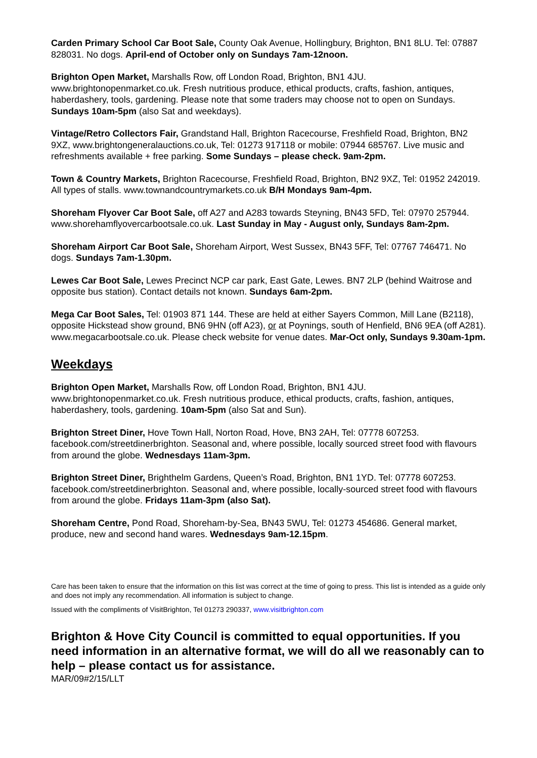Carden Primary School Car Boot Sale, County Oak Avenue, Hollingbury, Brighton, BN1 8LU. Tel: 07887 828031. No dogs. April-end of October only on Sundays 7am-12noon.
Brighton Open Market, Marshalls Row, off London Road, Brighton, BN1 4JU. www.brightonopenmarket.co.uk. Fresh nutritious produce, ethical products, crafts, fashion, antiques, haberdashery, tools, gardening. Please note that some traders may choose not to open on Sundays. Sundays 10am-5pm (also Sat and weekdays).
Vintage/Retro Collectors Fair, Grandstand Hall, Brighton Racecourse, Freshfield Road, Brighton, BN2 9XZ, www.brightongeneralauctions.co.uk, Tel: 01273 917118 or mobile: 07944 685767. Live music and refreshments available + free parking. Some Sundays – please check. 9am-2pm.
Town & Country Markets, Brighton Racecourse, Freshfield Road, Brighton, BN2 9XZ, Tel: 01952 242019. All types of stalls. www.townandcountrymarkets.co.uk B/H Mondays 9am-4pm.
Shoreham Flyover Car Boot Sale, off A27 and A283 towards Steyning, BN43 5FD, Tel: 07970 257944. www.shorehamflyovercarbootsale.co.uk. Last Sunday in May - August only, Sundays 8am-2pm.
Shoreham Airport Car Boot Sale, Shoreham Airport, West Sussex, BN43 5FF, Tel: 07767 746471. No dogs. Sundays 7am-1.30pm.
Lewes Car Boot Sale, Lewes Precinct NCP car park, East Gate, Lewes. BN7 2LP (behind Waitrose and opposite bus station). Contact details not known. Sundays 6am-2pm.
Mega Car Boot Sales, Tel: 01903 871 144. These are held at either Sayers Common, Mill Lane (B2118), opposite Hickstead show ground, BN6 9HN (off A23), or at Poynings, south of Henfield, BN6 9EA (off A281). www.megacarbootsale.co.uk. Please check website for venue dates. Mar-Oct only, Sundays 9.30am-1pm.
Weekdays
Brighton Open Market, Marshalls Row, off London Road, Brighton, BN1 4JU. www.brightonopenmarket.co.uk. Fresh nutritious produce, ethical products, crafts, fashion, antiques, haberdashery, tools, gardening. 10am-5pm (also Sat and Sun).
Brighton Street Diner, Hove Town Hall, Norton Road, Hove, BN3 2AH, Tel: 07778 607253. facebook.com/streetdinerbrighton. Seasonal and, where possible, locally sourced street food with flavours from around the globe. Wednesdays 11am-3pm.
Brighton Street Diner, Brighthelm Gardens, Queen’s Road, Brighton, BN1 1YD. Tel: 07778 607253. facebook.com/streetdinerbrighton. Seasonal and, where possible, locally-sourced street food with flavours from around the globe. Fridays 11am-3pm (also Sat).
Shoreham Centre, Pond Road, Shoreham-by-Sea, BN43 5WU, Tel: 01273 454686. General market, produce, new and second hand wares. Wednesdays 9am-12.15pm.
Care has been taken to ensure that the information on this list was correct at the time of going to press. This list is intended as a guide only and does not imply any recommendation. All information is subject to change.
Issued with the compliments of VisitBrighton, Tel 01273 290337, www.visitbrighton.com
Brighton & Hove City Council is committed to equal opportunities. If you need information in an alternative format, we will do all we reasonably can to help – please contact us for assistance.
MAR/09#2/15/LLT